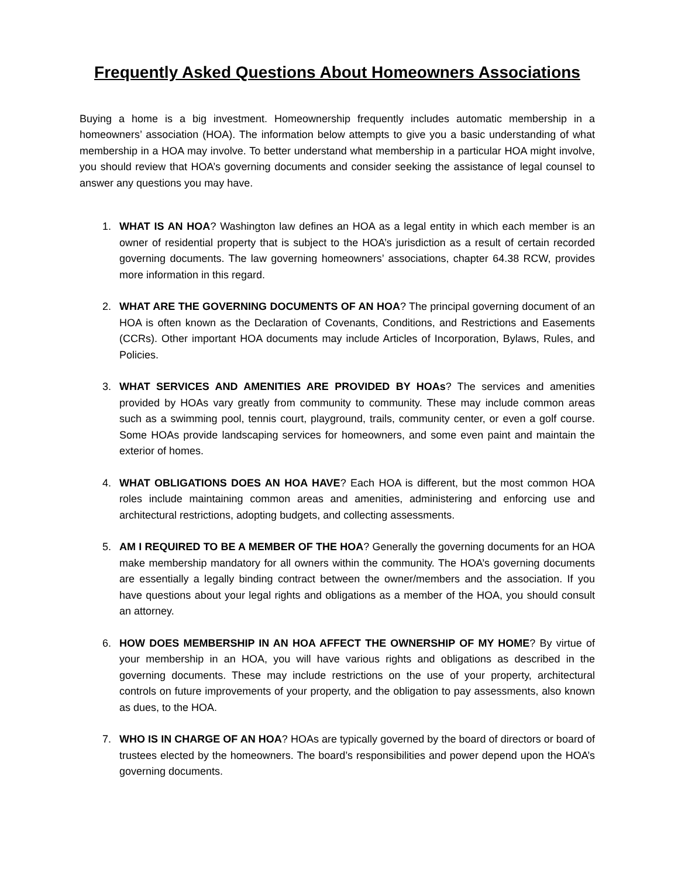Frequently Asked Questions About Homeowners Associations
Buying a home is a big investment. Homeownership frequently includes automatic membership in a homeowners’ association (HOA). The information below attempts to give you a basic understanding of what membership in a HOA may involve. To better understand what membership in a particular HOA might involve, you should review that HOA’s governing documents and consider seeking the assistance of legal counsel to answer any questions you may have.
1. WHAT IS AN HOA? Washington law defines an HOA as a legal entity in which each member is an owner of residential property that is subject to the HOA’s jurisdiction as a result of certain recorded governing documents. The law governing homeowners’ associations, chapter 64.38 RCW, provides more information in this regard.
2. WHAT ARE THE GOVERNING DOCUMENTS OF AN HOA? The principal governing document of an HOA is often known as the Declaration of Covenants, Conditions, and Restrictions and Easements (CCRs). Other important HOA documents may include Articles of Incorporation, Bylaws, Rules, and Policies.
3. WHAT SERVICES AND AMENITIES ARE PROVIDED BY HOAs? The services and amenities provided by HOAs vary greatly from community to community. These may include common areas such as a swimming pool, tennis court, playground, trails, community center, or even a golf course. Some HOAs provide landscaping services for homeowners, and some even paint and maintain the exterior of homes.
4. WHAT OBLIGATIONS DOES AN HOA HAVE? Each HOA is different, but the most common HOA roles include maintaining common areas and amenities, administering and enforcing use and architectural restrictions, adopting budgets, and collecting assessments.
5. AM I REQUIRED TO BE A MEMBER OF THE HOA? Generally the governing documents for an HOA make membership mandatory for all owners within the community. The HOA’s governing documents are essentially a legally binding contract between the owner/members and the association. If you have questions about your legal rights and obligations as a member of the HOA, you should consult an attorney.
6. HOW DOES MEMBERSHIP IN AN HOA AFFECT THE OWNERSHIP OF MY HOME? By virtue of your membership in an HOA, you will have various rights and obligations as described in the governing documents. These may include restrictions on the use of your property, architectural controls on future improvements of your property, and the obligation to pay assessments, also known as dues, to the HOA.
7. WHO IS IN CHARGE OF AN HOA? HOAs are typically governed by the board of directors or board of trustees elected by the homeowners. The board’s responsibilities and power depend upon the HOA’s governing documents.